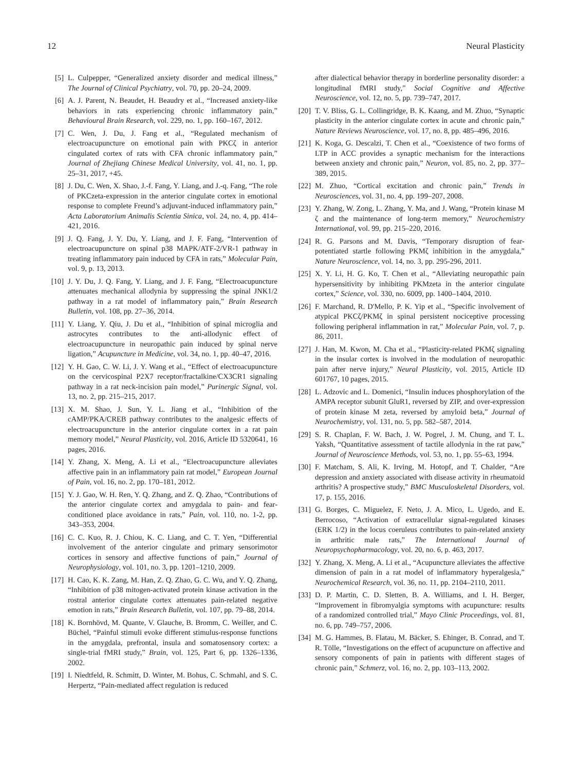12 Neural Plasticity
[5] L. Culpepper, “Generalized anxiety disorder and medical illness,” The Journal of Clinical Psychiatry, vol. 70, pp. 20–24, 2009.
[6] A. J. Parent, N. Beaudet, H. Beaudry et al., “Increased anxiety-like behaviors in rats experiencing chronic inflammatory pain,” Behavioural Brain Research, vol. 229, no. 1, pp. 160–167, 2012.
[7] C. Wen, J. Du, J. Fang et al., “Regulated mechanism of electroacupuncture on emotional pain with PKCζ in anterior cingulated cortex of rats with CFA chronic inflammatory pain,” Journal of Zhejiang Chinese Medical University, vol. 41, no. 1, pp. 25–31, 2017, +45.
[8] J. Du, C. Wen, X. Shao, J.-f. Fang, Y. Liang, and J.-q. Fang, “The role of PKCzeta-expression in the anterior cingulate cortex in emotional response to complete Freund’s adjuvant-induced inflammatory pain,” Acta Laboratorium Animalis Scientia Sinica, vol. 24, no. 4, pp. 414–421, 2016.
[9] J. Q. Fang, J. Y. Du, Y. Liang, and J. F. Fang, “Intervention of electroacupuncture on spinal p38 MAPK/ATF-2/VR-1 pathway in treating inflammatory pain induced by CFA in rats,” Molecular Pain, vol. 9, p. 13, 2013.
[10] J. Y. Du, J. Q. Fang, Y. Liang, and J. F. Fang, “Electroacupuncture attenuates mechanical allodynia by suppressing the spinal JNK1/2 pathway in a rat model of inflammatory pain,” Brain Research Bulletin, vol. 108, pp. 27–36, 2014.
[11] Y. Liang, Y. Qiu, J. Du et al., “Inhibition of spinal microglia and astrocytes contributes to the anti-allodynic effect of electroacupuncture in neuropathic pain induced by spinal nerve ligation,” Acupuncture in Medicine, vol. 34, no. 1, pp. 40–47, 2016.
[12] Y. H. Gao, C. W. Li, J. Y. Wang et al., “Effect of electroacupuncture on the cervicospinal P2X7 receptor/fractalkine/CX3CR1 signaling pathway in a rat neck-incision pain model,” Purinergic Signal, vol. 13, no. 2, pp. 215–215, 2017.
[13] X. M. Shao, J. Sun, Y. L. Jiang et al., “Inhibition of the cAMP/PKA/CREB pathway contributes to the analgesic effects of electroacupuncture in the anterior cingulate cortex in a rat pain memory model,” Neural Plasticity, vol. 2016, Article ID 5320641, 16 pages, 2016.
[14] Y. Zhang, X. Meng, A. Li et al., “Electroacupuncture alleviates affective pain in an inflammatory pain rat model,” European Journal of Pain, vol. 16, no. 2, pp. 170–181, 2012.
[15] Y. J. Gao, W. H. Ren, Y. Q. Zhang, and Z. Q. Zhao, “Contributions of the anterior cingulate cortex and amygdala to pain- and fear-conditioned place avoidance in rats,” Pain, vol. 110, no. 1-2, pp. 343–353, 2004.
[16] C. C. Kuo, R. J. Chiou, K. C. Liang, and C. T. Yen, “Differential involvement of the anterior cingulate and primary sensorimotor cortices in sensory and affective functions of pain,” Journal of Neurophysiology, vol. 101, no. 3, pp. 1201–1210, 2009.
[17] H. Cao, K. K. Zang, M. Han, Z. Q. Zhao, G. C. Wu, and Y. Q. Zhang, “Inhibition of p38 mitogen-activated protein kinase activation in the rostral anterior cingulate cortex attenuates pain-related negative emotion in rats,” Brain Research Bulletin, vol. 107, pp. 79–88, 2014.
[18] K. Bornhövd, M. Quante, V. Glauche, B. Bromm, C. Weiller, and C. Büchel, “Painful stimuli evoke different stimulus-response functions in the amygdala, prefrontal, insula and somatosensory cortex: a single-trial fMRI study,” Brain, vol. 125, Part 6, pp. 1326–1336, 2002.
[19] I. Niedtfeld, R. Schmitt, D. Winter, M. Bohus, C. Schmahl, and S. C. Herpertz, “Pain-mediated affect regulation is reduced
after dialectical behavior therapy in borderline personality disorder: a longitudinal fMRI study,” Social Cognitive and Affective Neuroscience, vol. 12, no. 5, pp. 739–747, 2017.
[20] T. V. Bliss, G. L. Collingridge, B. K. Kaang, and M. Zhuo, “Synaptic plasticity in the anterior cingulate cortex in acute and chronic pain,” Nature Reviews Neuroscience, vol. 17, no. 8, pp. 485–496, 2016.
[21] K. Koga, G. Descalzi, T. Chen et al., “Coexistence of two forms of LTP in ACC provides a synaptic mechanism for the interactions between anxiety and chronic pain,” Neuron, vol. 85, no. 2, pp. 377–389, 2015.
[22] M. Zhuo, “Cortical excitation and chronic pain,” Trends in Neurosciences, vol. 31, no. 4, pp. 199–207, 2008.
[23] Y. Zhang, W. Zong, L. Zhang, Y. Ma, and J. Wang, “Protein kinase M ζ and the maintenance of long-term memory,” Neurochemistry International, vol. 99, pp. 215–220, 2016.
[24] R. G. Parsons and M. Davis, “Temporary disruption of fear-potentiated startle following PKMζ inhibition in the amygdala,” Nature Neuroscience, vol. 14, no. 3, pp. 295-296, 2011.
[25] X. Y. Li, H. G. Ko, T. Chen et al., “Alleviating neuropathic pain hypersensitivity by inhibiting PKMzeta in the anterior cingulate cortex,” Science, vol. 330, no. 6009, pp. 1400–1404, 2010.
[26] F. Marchand, R. D'Mello, P. K. Yip et al., “Specific involvement of atypical PKCζ/PKMζ in spinal persistent nociceptive processing following peripheral inflammation in rat,” Molecular Pain, vol. 7, p. 86, 2011.
[27] J. Han, M. Kwon, M. Cha et al., “Plasticity-related PKMζ signaling in the insular cortex is involved in the modulation of neuropathic pain after nerve injury,” Neural Plasticity, vol. 2015, Article ID 601767, 10 pages, 2015.
[28] L. Adzovic and L. Domenici, “Insulin induces phosphorylation of the AMPA receptor subunit GluR1, reversed by ZIP, and over-expression of protein kinase M zeta, reversed by amyloid beta,” Journal of Neurochemistry, vol. 131, no. 5, pp. 582–587, 2014.
[29] S. R. Chaplan, F. W. Bach, J. W. Pogrel, J. M. Chung, and T. L. Yaksh, “Quantitative assessment of tactile allodynia in the rat paw,” Journal of Neuroscience Methods, vol. 53, no. 1, pp. 55–63, 1994.
[30] F. Matcham, S. Ali, K. Irving, M. Hotopf, and T. Chalder, “Are depression and anxiety associated with disease activity in rheumatoid arthritis? A prospective study,” BMC Musculoskeletal Disorders, vol. 17, p. 155, 2016.
[31] G. Borges, C. Miguelez, F. Neto, J. A. Mico, L. Ugedo, and E. Berrocoso, “Activation of extracellular signal-regulated kinases (ERK 1/2) in the locus coeruleus contributes to pain-related anxiety in arthritic male rats,” The International Journal of Neuropsychopharmacology, vol. 20, no. 6, p. 463, 2017.
[32] Y. Zhang, X. Meng, A. Li et al., “Acupuncture alleviates the affective dimension of pain in a rat model of inflammatory hyperalgesia,” Neurochemical Research, vol. 36, no. 11, pp. 2104–2110, 2011.
[33] D. P. Martin, C. D. Sletten, B. A. Williams, and I. H. Berger, “Improvement in fibromyalgia symptoms with acupuncture: results of a randomized controlled trial,” Mayo Clinic Proceedings, vol. 81, no. 6, pp. 749–757, 2006.
[34] M. G. Hammes, B. Flatau, M. Bäcker, S. Ehinger, B. Conrad, and T. R. Tölle, “Investigations on the effect of acupuncture on affective and sensory components of pain in patients with different stages of chronic pain,” Schmerz, vol. 16, no. 2, pp. 103–113, 2002.